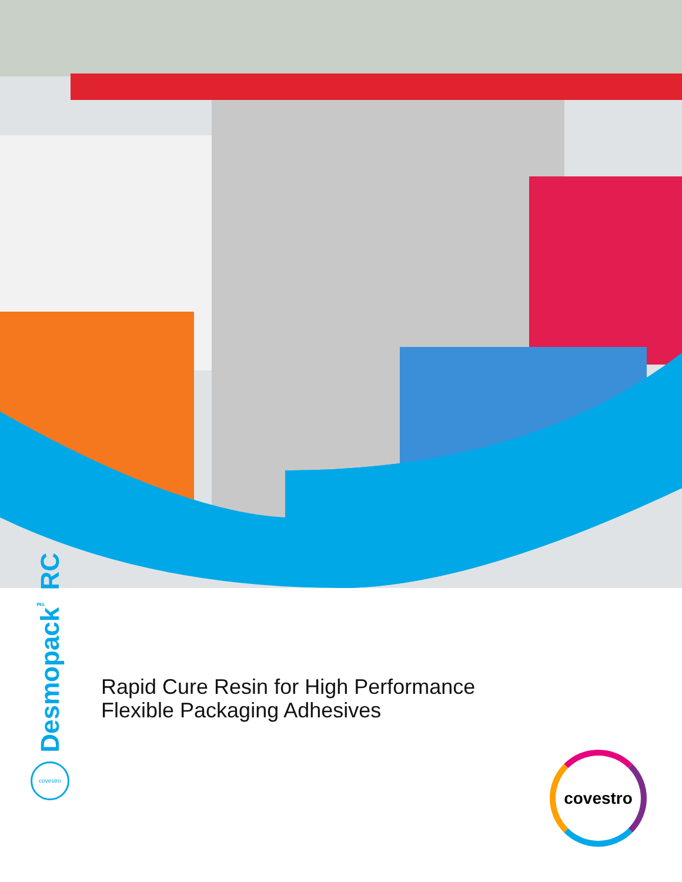Desmopack<sup>™</sup> RC
covestro
Rapid Cure Resin for High Performance
Flexible Packaging Adhesives
covestro